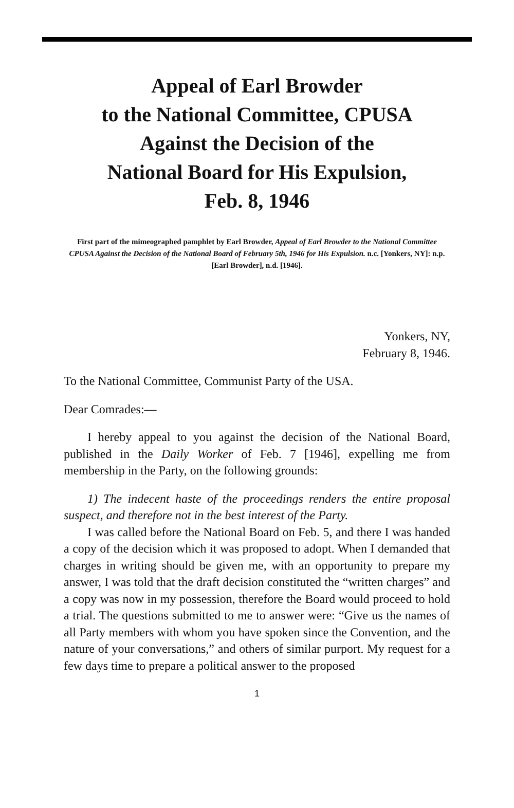Appeal of Earl Browder
to the National Committee, CPUSA
Against the Decision of the
National Board for His Expulsion,
Feb. 8, 1946
First part of the mimeographed pamphlet by Earl Browder, Appeal of Earl Browder to the National Committee CPUSA Against the Decision of the National Board of February 5th, 1946 for His Expulsion. n.c. [Yonkers, NY]: n.p. [Earl Browder], n.d. [1946].
Yonkers, NY,
February 8, 1946.
To the National Committee, Communist Party of the USA.
Dear Comrades:—
I hereby appeal to you against the decision of the National Board, published in the Daily Worker of Feb. 7 [1946], expelling me from membership in the Party, on the following grounds:
1) The indecent haste of the proceedings renders the entire proposal suspect, and therefore not in the best interest of the Party.
I was called before the National Board on Feb. 5, and there I was handed a copy of the decision which it was proposed to adopt. When I demanded that charges in writing should be given me, with an opportunity to prepare my answer, I was told that the draft decision constituted the “written charges” and a copy was now in my possession, therefore the Board would proceed to hold a trial. The questions submitted to me to answer were: “Give us the names of all Party members with whom you have spoken since the Convention, and the nature of your conversations,” and others of similar purport. My request for a few days time to prepare a political answer to the proposed
1